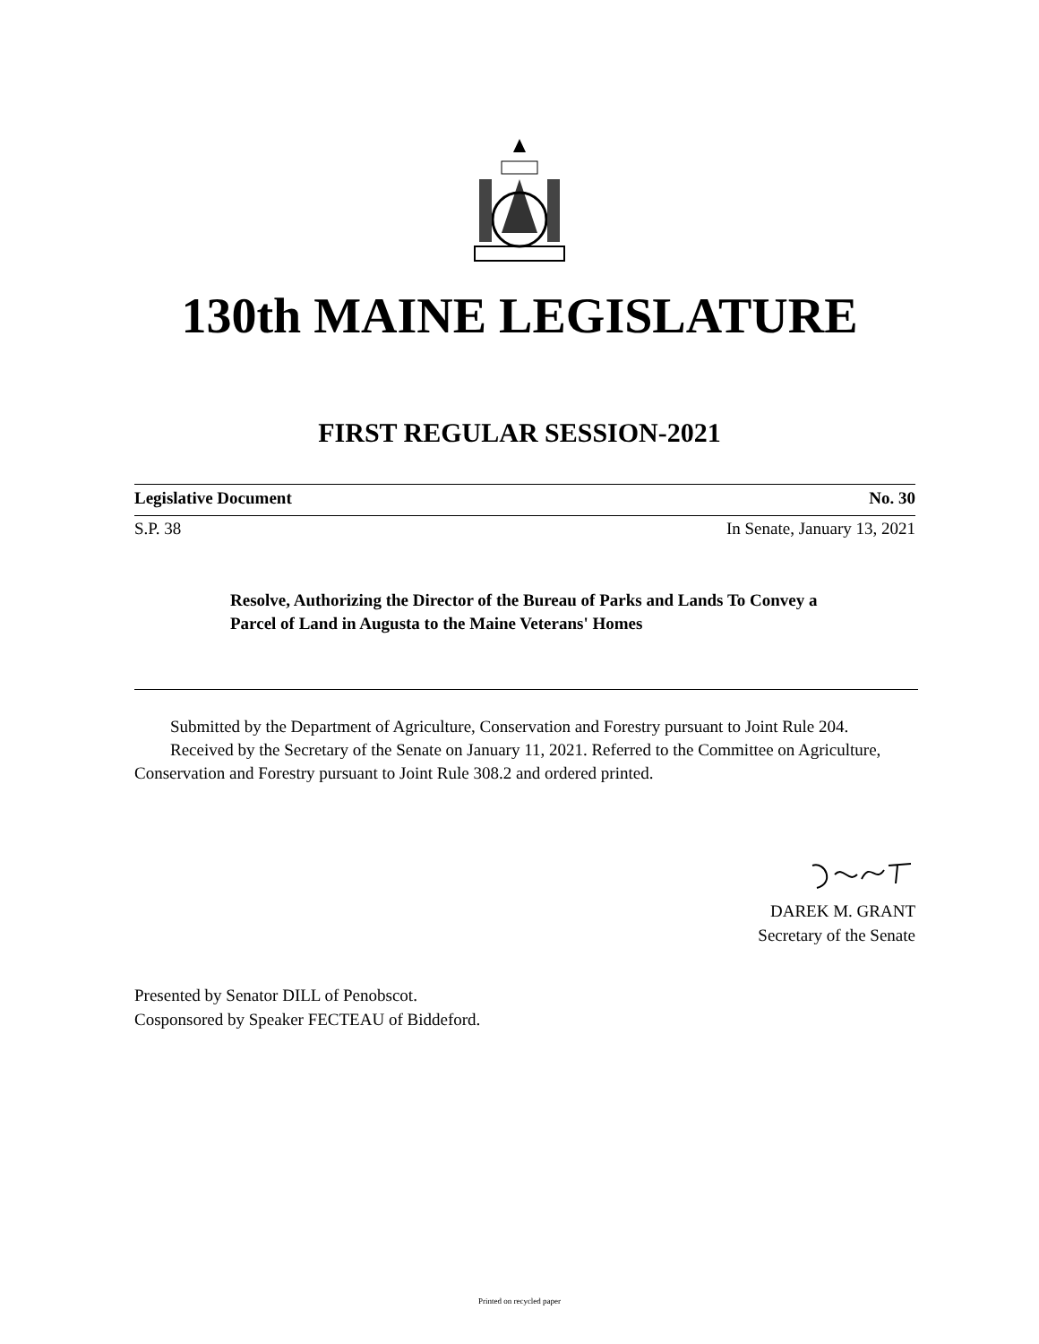130th MAINE LEGISLATURE
FIRST REGULAR SESSION-2021
Legislative Document No. 30
S.P. 38 In Senate, January 13, 2021
Resolve, Authorizing the Director of the Bureau of Parks and Lands To Convey a Parcel of Land in Augusta to the Maine Veterans' Homes
Submitted by the Department of Agriculture, Conservation and Forestry pursuant to Joint Rule 204.
Received by the Secretary of the Senate on January 11, 2021. Referred to the Committee on Agriculture, Conservation and Forestry pursuant to Joint Rule 308.2 and ordered printed.
DAREK M. GRANT
Secretary of the Senate
Presented by Senator DILL of Penobscot.
Cosponsored by Speaker FECTEAU of Biddeford.
Printed on recycled paper